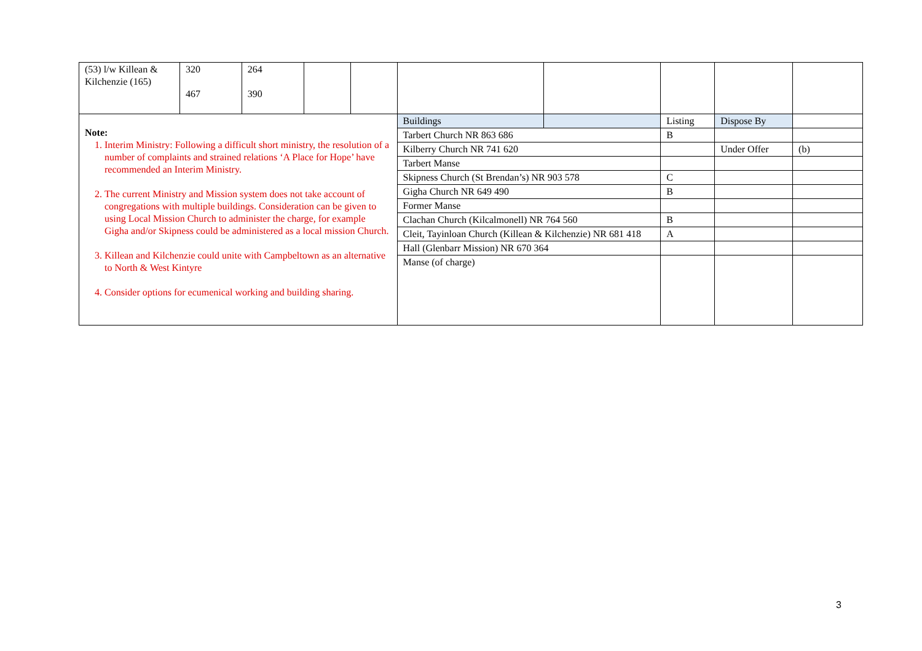| (53) l/w Killean & Kilchenzie (165) | 320 467 | 264 390 | | | | | | | |
| Note: 1. Interim Ministry: Following a difficult short ministry, the resolution of a number of complaints and strained relations ‘A Place for Hope’ have recommended an Interim Ministry. 2. The current Ministry and Mission system does not take account of congregations with multiple buildings. Consideration can be given to using Local Mission Church to administer the charge, for example Gigha and/or Skipness could be administered as a local mission Church. 3. Killean and Kilchenzie could unite with Campbeltown as an alternative to North & West Kintyre 4. Consider options for ecumenical working and building sharing. | | | | | Buildings | | Listing | Dispose By | |
| | | | | | Tarbert Church NR 863 686 | | B | | |
| | | | | | Kilberry Church NR 741 620 | | | Under Offer | (b) |
| | | | | | Tarbert Manse | | | | |
| | | | | | Skipness Church (St Brendan’s) NR 903 578 | | C | | |
| | | | | | Gigha Church NR 649 490 | | B | | |
| | | | | | Former Manse | | | | |
| | | | | | Clachan Church (Kilcalmonell) NR 764 560 | | B | | |
| | | | | | Cleit, Tayinloan Church (Killean & Kilchenzie) NR 681 418 | | A | | |
| | | | | | Hall (Glenbarr Mission) NR 670 364 | | | | |
| | | | | | Manse (of charge) | | | | |
3